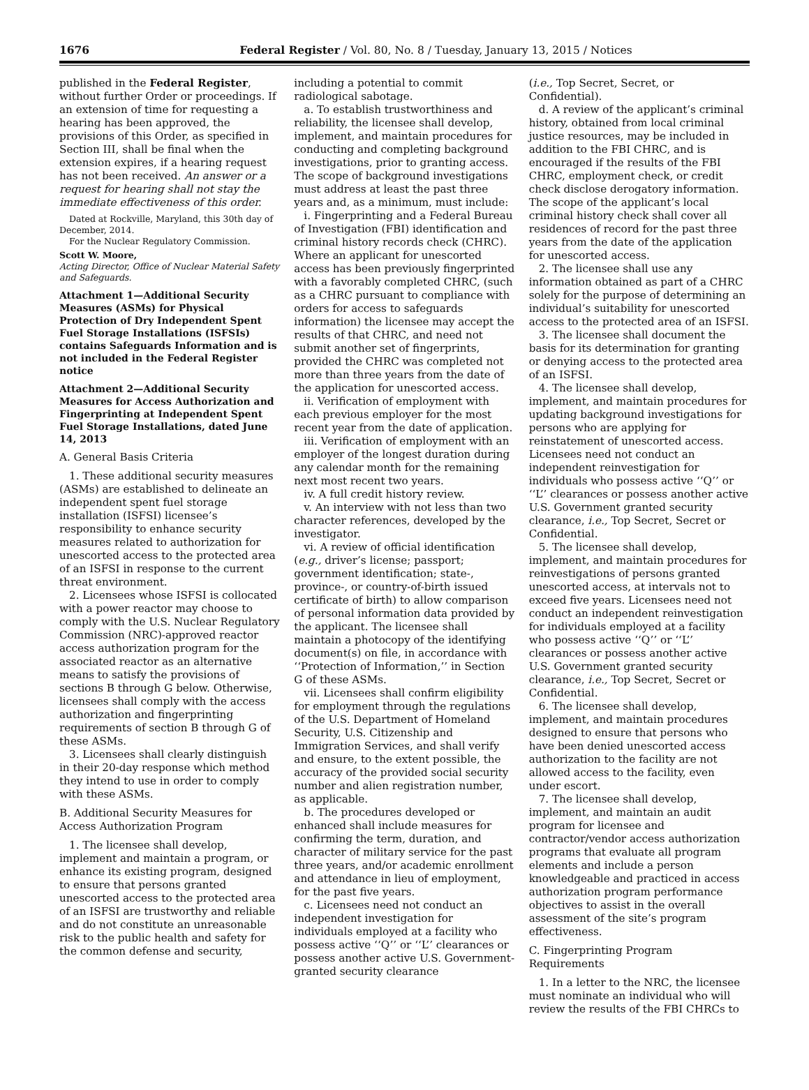1676 Federal Register / Vol. 80, No. 8 / Tuesday, January 13, 2015 / Notices
published in the Federal Register, without further Order or proceedings. If an extension of time for requesting a hearing has been approved, the provisions of this Order, as specified in Section III, shall be final when the extension expires, if a hearing request has not been received. An answer or a request for hearing shall not stay the immediate effectiveness of this order.
Dated at Rockville, Maryland, this 30th day of December, 2014.
For the Nuclear Regulatory Commission.
Scott W. Moore,
Acting Director, Office of Nuclear Material Safety and Safeguards.
Attachment 1—Additional Security Measures (ASMs) for Physical Protection of Dry Independent Spent Fuel Storage Installations (ISFSIs) contains Safeguards Information and is not included in the Federal Register notice
Attachment 2—Additional Security Measures for Access Authorization and Fingerprinting at Independent Spent Fuel Storage Installations, dated June 14, 2013
A. General Basis Criteria
1. These additional security measures (ASMs) are established to delineate an independent spent fuel storage installation (ISFSI) licensee’s responsibility to enhance security measures related to authorization for unescorted access to the protected area of an ISFSI in response to the current threat environment.
2. Licensees whose ISFSI is collocated with a power reactor may choose to comply with the U.S. Nuclear Regulatory Commission (NRC)-approved reactor access authorization program for the associated reactor as an alternative means to satisfy the provisions of sections B through G below. Otherwise, licensees shall comply with the access authorization and fingerprinting requirements of section B through G of these ASMs.
3. Licensees shall clearly distinguish in their 20-day response which method they intend to use in order to comply with these ASMs.
B. Additional Security Measures for Access Authorization Program
1. The licensee shall develop, implement and maintain a program, or enhance its existing program, designed to ensure that persons granted unescorted access to the protected area of an ISFSI are trustworthy and reliable and do not constitute an unreasonable risk to the public health and safety for the common defense and security,
including a potential to commit radiological sabotage.
a. To establish trustworthiness and reliability, the licensee shall develop, implement, and maintain procedures for conducting and completing background investigations, prior to granting access. The scope of background investigations must address at least the past three years and, as a minimum, must include:
i. Fingerprinting and a Federal Bureau of Investigation (FBI) identification and criminal history records check (CHRC). Where an applicant for unescorted access has been previously fingerprinted with a favorably completed CHRC, (such as a CHRC pursuant to compliance with orders for access to safeguards information) the licensee may accept the results of that CHRC, and need not submit another set of fingerprints, provided the CHRC was completed not more than three years from the date of the application for unescorted access.
ii. Verification of employment with each previous employer for the most recent year from the date of application.
iii. Verification of employment with an employer of the longest duration during any calendar month for the remaining next most recent two years.
iv. A full credit history review.
v. An interview with not less than two character references, developed by the investigator.
vi. A review of official identification (e.g., driver’s license; passport; government identification; state-, province-, or country-of-birth issued certificate of birth) to allow comparison of personal information data provided by the applicant. The licensee shall maintain a photocopy of the identifying document(s) on file, in accordance with ‘‘Protection of Information,’’ in Section G of these ASMs.
vii. Licensees shall confirm eligibility for employment through the regulations of the U.S. Department of Homeland Security, U.S. Citizenship and Immigration Services, and shall verify and ensure, to the extent possible, the accuracy of the provided social security number and alien registration number, as applicable.
b. The procedures developed or enhanced shall include measures for confirming the term, duration, and character of military service for the past three years, and/or academic enrollment and attendance in lieu of employment, for the past five years.
c. Licensees need not conduct an independent investigation for individuals employed at a facility who possess active ‘‘Q’’ or ‘‘L’’ clearances or possess another active U.S. Government-granted security clearance
(i.e., Top Secret, Secret, or Confidential).
d. A review of the applicant’s criminal history, obtained from local criminal justice resources, may be included in addition to the FBI CHRC, and is encouraged if the results of the FBI CHRC, employment check, or credit check disclose derogatory information. The scope of the applicant’s local criminal history check shall cover all residences of record for the past three years from the date of the application for unescorted access.
2. The licensee shall use any information obtained as part of a CHRC solely for the purpose of determining an individual’s suitability for unescorted access to the protected area of an ISFSI.
3. The licensee shall document the basis for its determination for granting or denying access to the protected area of an ISFSI.
4. The licensee shall develop, implement, and maintain procedures for updating background investigations for persons who are applying for reinstatement of unescorted access. Licensees need not conduct an independent reinvestigation for individuals who possess active ‘‘Q’’ or ‘‘L’’ clearances or possess another active U.S. Government granted security clearance, i.e., Top Secret, Secret or Confidential.
5. The licensee shall develop, implement, and maintain procedures for reinvestigations of persons granted unescorted access, at intervals not to exceed five years. Licensees need not conduct an independent reinvestigation for individuals employed at a facility who possess active ‘‘Q’’ or ‘‘L’’ clearances or possess another active U.S. Government granted security clearance, i.e., Top Secret, Secret or Confidential.
6. The licensee shall develop, implement, and maintain procedures designed to ensure that persons who have been denied unescorted access authorization to the facility are not allowed access to the facility, even under escort.
7. The licensee shall develop, implement, and maintain an audit program for licensee and contractor/vendor access authorization programs that evaluate all program elements and include a person knowledgeable and practiced in access authorization program performance objectives to assist in the overall assessment of the site’s program effectiveness.
C. Fingerprinting Program Requirements
1. In a letter to the NRC, the licensee must nominate an individual who will review the results of the FBI CHRCs to